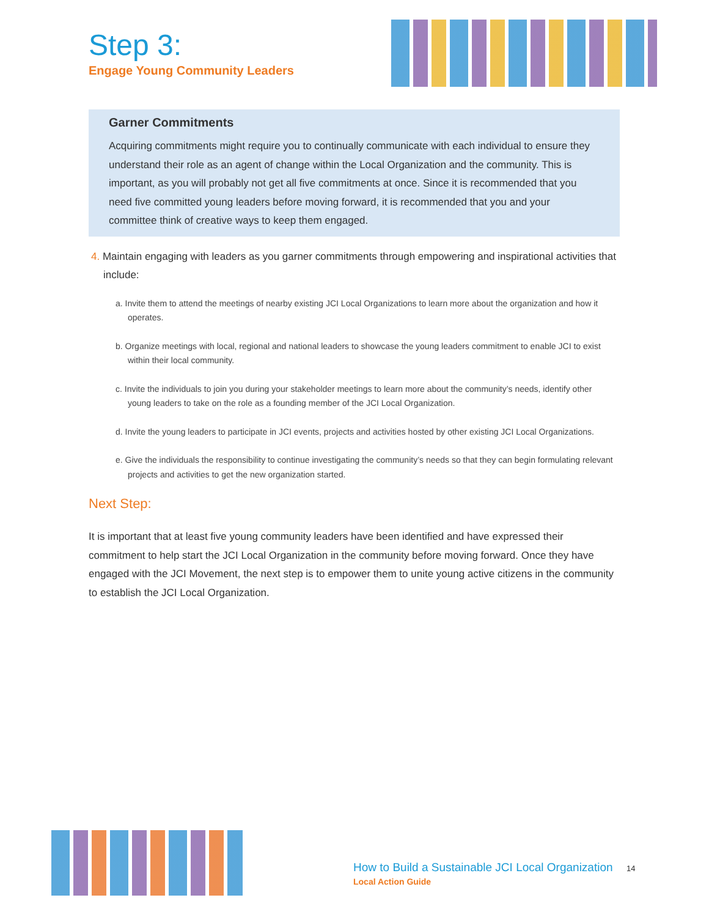Step 3:
Engage Young Community Leaders
Garner Commitments
Acquiring commitments might require you to continually communicate with each individual to ensure they understand their role as an agent of change within the Local Organization and the community. This is important, as you will probably not get all five commitments at once. Since it is recommended that you need five committed young leaders before moving forward, it is recommended that you and your committee think of creative ways to keep them engaged.
4. Maintain engaging with leaders as you garner commitments through empowering and inspirational activities that include:
a. Invite them to attend the meetings of nearby existing JCI Local Organizations to learn more about the organization and how it operates.
b. Organize meetings with local, regional and national leaders to showcase the young leaders commitment to enable JCI to exist within their local community.
c. Invite the individuals to join you during your stakeholder meetings to learn more about the community’s needs, identify other young leaders to take on the role as a founding member of the JCI Local Organization.
d. Invite the young leaders to participate in JCI events, projects and activities hosted by other existing JCI Local Organizations.
e. Give the individuals the responsibility to continue investigating the community’s needs so that they can begin formulating relevant projects and activities to get the new organization started.
Next Step:
It is important that at least five young community leaders have been identified and have expressed their commitment to help start the JCI Local Organization in the community before moving forward. Once they have engaged with the JCI Movement, the next step is to empower them to unite young active citizens in the community to establish the JCI Local Organization.
How to Build a Sustainable JCI Local Organization 14
Local Action Guide